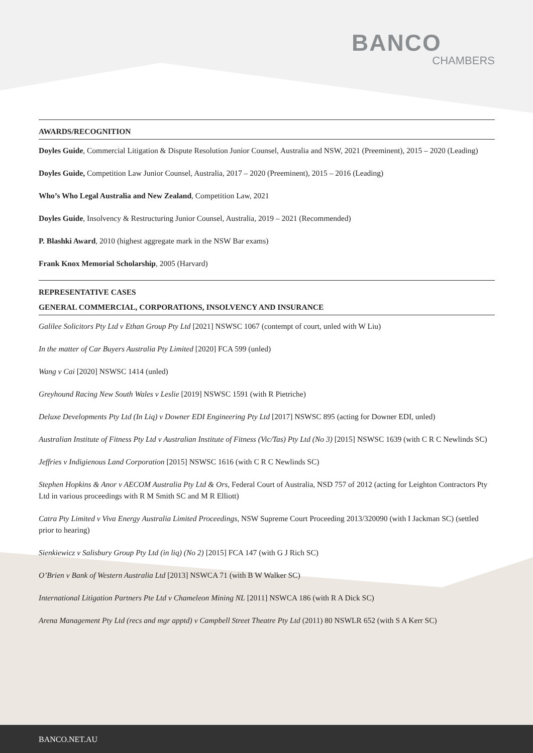BANCO
CHAMBERS
AWARDS/RECOGNITION
Doyles Guide, Commercial Litigation & Dispute Resolution Junior Counsel, Australia and NSW, 2021 (Preeminent), 2015 – 2020 (Leading)
Doyles Guide, Competition Law Junior Counsel, Australia, 2017 – 2020 (Preeminent), 2015 – 2016 (Leading)
Who’s Who Legal Australia and New Zealand, Competition Law, 2021
Doyles Guide, Insolvency & Restructuring Junior Counsel, Australia, 2019 – 2021 (Recommended)
P. Blashki Award, 2010 (highest aggregate mark in the NSW Bar exams)
Frank Knox Memorial Scholarship, 2005 (Harvard)
REPRESENTATIVE CASES
GENERAL COMMERCIAL, CORPORATIONS, INSOLVENCY AND INSURANCE
Galilee Solicitors Pty Ltd v Ethan Group Pty Ltd [2021] NSWSC 1067 (contempt of court, unled with W Liu)
In the matter of Car Buyers Australia Pty Limited [2020] FCA 599 (unled)
Wang v Cai [2020] NSWSC 1414 (unled)
Greyhound Racing New South Wales v Leslie [2019] NSWSC 1591 (with R Pietriche)
Deluxe Developments Pty Ltd (In Liq) v Downer EDI Engineering Pty Ltd [2017] NSWSC 895 (acting for Downer EDI, unled)
Australian Institute of Fitness Pty Ltd v Australian Institute of Fitness (Vic/Tas) Pty Ltd (No 3) [2015] NSWSC 1639 (with C R C Newlinds SC)
Jeffries v Indigienous Land Corporation [2015] NSWSC 1616 (with C R C Newlinds SC)
Stephen Hopkins & Anor v AECOM Australia Pty Ltd & Ors, Federal Court of Australia, NSD 757 of 2012 (acting for Leighton Contractors Pty Ltd in various proceedings with R M Smith SC and M R Elliott)
Catra Pty Limited v Viva Energy Australia Limited Proceedings, NSW Supreme Court Proceeding 2013/320090 (with I Jackman SC) (settled prior to hearing)
Sienkiewicz v Salisbury Group Pty Ltd (in liq) (No 2) [2015] FCA 147 (with G J Rich SC)
O’Brien v Bank of Western Australia Ltd [2013] NSWCA 71 (with B W Walker SC)
International Litigation Partners Pte Ltd v Chameleon Mining NL [2011] NSWCA 186 (with R A Dick SC)
Arena Management Pty Ltd (recs and mgr apptd) v Campbell Street Theatre Pty Ltd (2011) 80 NSWLR 652 (with S A Kerr SC)
BANCO.NET.AU